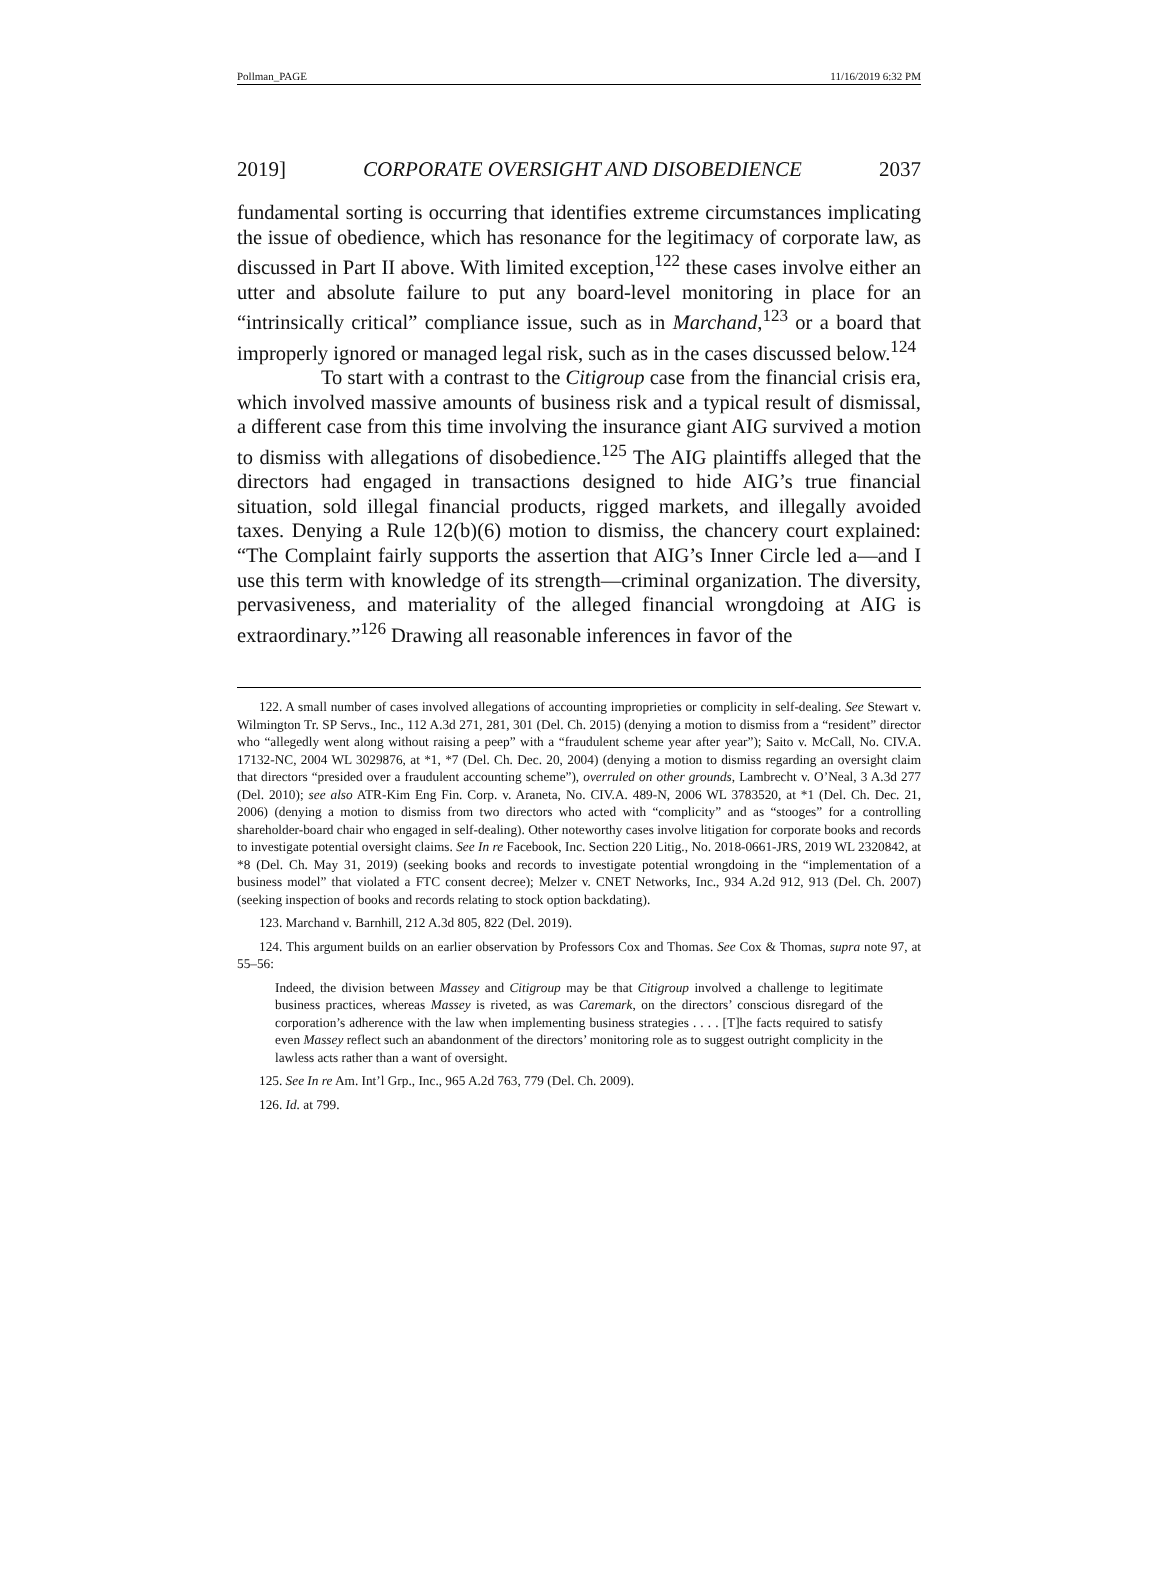Pollman_PAGE 11/16/2019 6:32 PM
2019] CORPORATE OVERSIGHT AND DISOBEDIENCE 2037
fundamental sorting is occurring that identifies extreme circumstances implicating the issue of obedience, which has resonance for the legitimacy of corporate law, as discussed in Part II above. With limited exception,<sup>122</sup> these cases involve either an utter and absolute failure to put any board-level monitoring in place for an “intrinsically critical” compliance issue, such as in Marchand,<sup>123</sup> or a board that improperly ignored or managed legal risk, such as in the cases discussed below.<sup>124</sup>
To start with a contrast to the Citigroup case from the financial crisis era, which involved massive amounts of business risk and a typical result of dismissal, a different case from this time involving the insurance giant AIG survived a motion to dismiss with allegations of disobedience.<sup>125</sup> The AIG plaintiffs alleged that the directors had engaged in transactions designed to hide AIG’s true financial situation, sold illegal financial products, rigged markets, and illegally avoided taxes. Denying a Rule 12(b)(6) motion to dismiss, the chancery court explained: “The Complaint fairly supports the assertion that AIG’s Inner Circle led a—and I use this term with knowledge of its strength—criminal organization. The diversity, pervasiveness, and materiality of the alleged financial wrongdoing at AIG is extraordinary.”<sup>126</sup> Drawing all reasonable inferences in favor of the
122. A small number of cases involved allegations of accounting improprieties or complicity in self-dealing. See Stewart v. Wilmington Tr. SP Servs., Inc., 112 A.3d 271, 281, 301 (Del. Ch. 2015) (denying a motion to dismiss from a “resident” director who “allegedly went along without raising a peep” with a “fraudulent scheme year after year”); Saito v. McCall, No. CIV.A. 17132-NC, 2004 WL 3029876, at *1, *7 (Del. Ch. Dec. 20, 2004) (denying a motion to dismiss regarding an oversight claim that directors “presided over a fraudulent accounting scheme”), overruled on other grounds, Lambrecht v. O’Neal, 3 A.3d 277 (Del. 2010); see also ATR-Kim Eng Fin. Corp. v. Araneta, No. CIV.A. 489-N, 2006 WL 3783520, at *1 (Del. Ch. Dec. 21, 2006) (denying a motion to dismiss from two directors who acted with “complicity” and as “stooges” for a controlling shareholder-board chair who engaged in self-dealing). Other noteworthy cases involve litigation for corporate books and records to investigate potential oversight claims. See In re Facebook, Inc. Section 220 Litig., No. 2018-0661-JRS, 2019 WL 2320842, at *8 (Del. Ch. May 31, 2019) (seeking books and records to investigate potential wrongdoing in the “implementation of a business model” that violated a FTC consent decree); Melzer v. CNET Networks, Inc., 934 A.2d 912, 913 (Del. Ch. 2007) (seeking inspection of books and records relating to stock option backdating).
123. Marchand v. Barnhill, 212 A.3d 805, 822 (Del. 2019).
124. This argument builds on an earlier observation by Professors Cox and Thomas. See Cox & Thomas, supra note 97, at 55–56:
Indeed, the division between Massey and Citigroup may be that Citigroup involved a challenge to legitimate business practices, whereas Massey is riveted, as was Caremark, on the directors’ conscious disregard of the corporation’s adherence with the law when implementing business strategies . . . . [T]he facts required to satisfy even Massey reflect such an abandonment of the directors’ monitoring role as to suggest outright complicity in the lawless acts rather than a want of oversight.
125. See In re Am. Int’l Grp., Inc., 965 A.2d 763, 779 (Del. Ch. 2009).
126. Id. at 799.